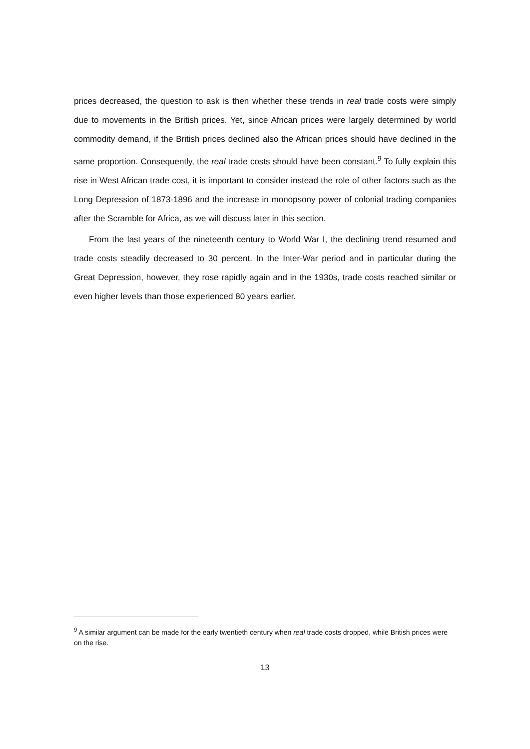prices decreased, the question to ask is then whether these trends in real trade costs were simply due to movements in the British prices. Yet, since African prices were largely determined by world commodity demand, if the British prices declined also the African prices should have declined in the same proportion. Consequently, the real trade costs should have been constant.<sup>9</sup> To fully explain this rise in West African trade cost, it is important to consider instead the role of other factors such as the Long Depression of 1873-1896 and the increase in monopsony power of colonial trading companies after the Scramble for Africa, as we will discuss later in this section.
From the last years of the nineteenth century to World War I, the declining trend resumed and trade costs steadily decreased to 30 percent. In the Inter-War period and in particular during the Great Depression, however, they rose rapidly again and in the 1930s, trade costs reached similar or even higher levels than those experienced 80 years earlier.
<sup>9</sup> A similar argument can be made for the early twentieth century when real trade costs dropped, while British prices were on the rise.
13